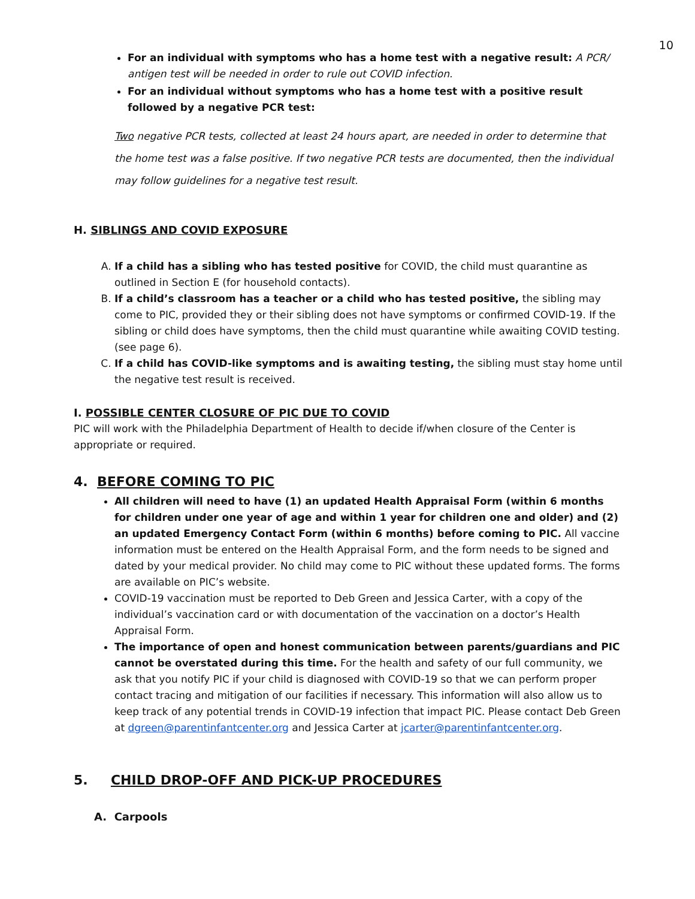10
For an individual with symptoms who has a home test with a negative result: A PCR/ antigen test will be needed in order to rule out COVID infection.
For an individual without symptoms who has a home test with a positive result followed by a negative PCR test:
Two negative PCR tests, collected at least 24 hours apart, are needed in order to determine that the home test was a false positive. If two negative PCR tests are documented, then the individual may follow guidelines for a negative test result.
H. SIBLINGS AND COVID EXPOSURE
A. If a child has a sibling who has tested positive for COVID, the child must quarantine as outlined in Section E (for household contacts).
B. If a child’s classroom has a teacher or a child who has tested positive, the sibling may come to PIC, provided they or their sibling does not have symptoms or confirmed COVID-19. If the sibling or child does have symptoms, then the child must quarantine while awaiting COVID testing. (see page 6).
C. If a child has COVID-like symptoms and is awaiting testing, the sibling must stay home until the negative test result is received.
I. POSSIBLE CENTER CLOSURE OF PIC DUE TO COVID
PIC will work with the Philadelphia Department of Health to decide if/when closure of the Center is appropriate or required.
4. BEFORE COMING TO PIC
All children will need to have (1) an updated Health Appraisal Form (within 6 months for children under one year of age and within 1 year for children one and older) and (2) an updated Emergency Contact Form (within 6 months) before coming to PIC. All vaccine information must be entered on the Health Appraisal Form, and the form needs to be signed and dated by your medical provider. No child may come to PIC without these updated forms. The forms are available on PIC’s website.
COVID-19 vaccination must be reported to Deb Green and Jessica Carter, with a copy of the individual’s vaccination card or with documentation of the vaccination on a doctor’s Health Appraisal Form.
The importance of open and honest communication between parents/guardians and PIC cannot be overstated during this time. For the health and safety of our full community, we ask that you notify PIC if your child is diagnosed with COVID-19 so that we can perform proper contact tracing and mitigation of our facilities if necessary. This information will also allow us to keep track of any potential trends in COVID-19 infection that impact PIC. Please contact Deb Green at dgreen@parentinfantcenter.org and Jessica Carter at jcarter@parentinfantcenter.org.
5. CHILD DROP-OFF AND PICK-UP PROCEDURES
A. Carpools